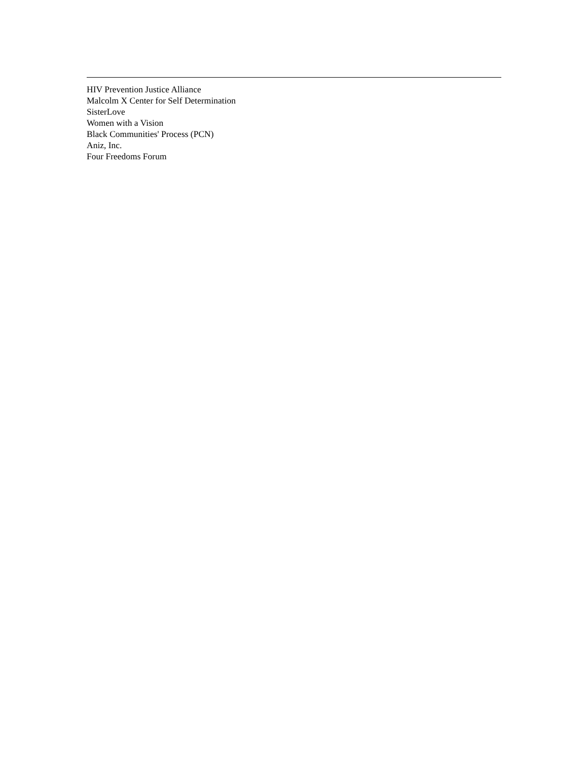HIV Prevention Justice Alliance
Malcolm X Center for Self Determination
SisterLove
Women with a Vision
Black Communities' Process (PCN)
Aniz, Inc.
Four Freedoms Forum